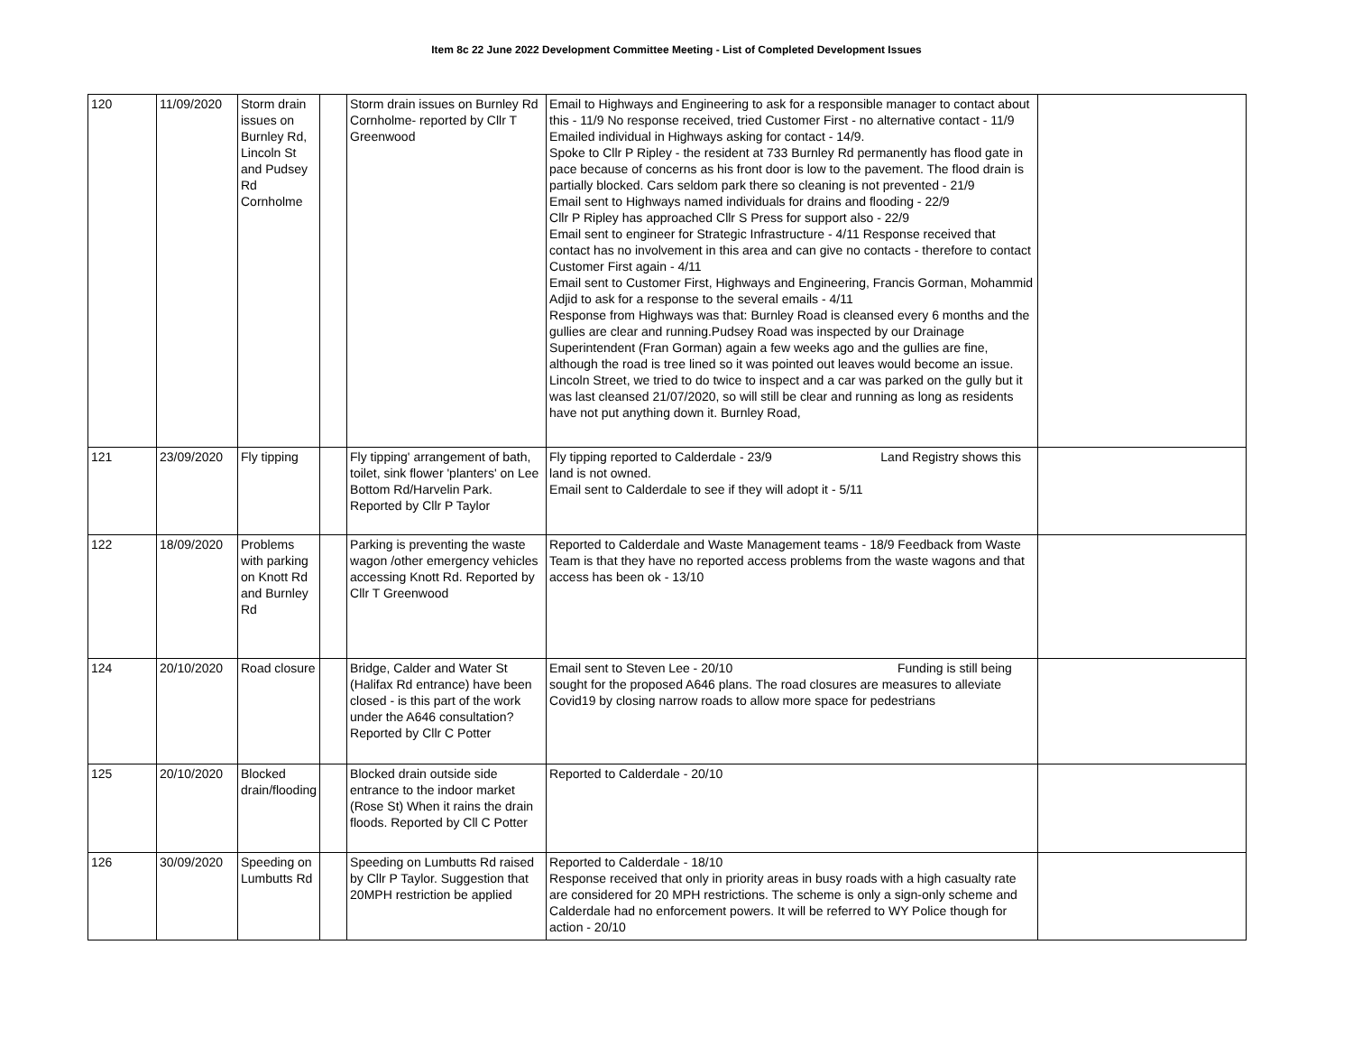Item 8c 22 June 2022 Development Committee Meeting - List of Completed Development Issues
| 120 | 11/09/2020 | Storm drain issues on Burnley Rd, Lincoln St and Pudsey Rd Cornholme | | Storm drain issues on Burnley Rd Cornholme- reported by Cllr T Greenwood | Email to Highways and Engineering to ask for a responsible manager to contact about this - 11/9 No response received, tried Customer First - no alternative contact - 11/9 Emailed individual in Highways asking for contact - 14/9. Spoke to Cllr P Ripley - the resident at 733 Burnley Rd permanently has flood gate in pace because of concerns as his front door is low to the pavement. The flood drain is partially blocked. Cars seldom park there so cleaning is not prevented - 21/9 Email sent to Highways named individuals for drains and flooding - 22/9 Cllr P Ripley has approached Cllr S Press for support also - 22/9 Email sent to engineer for Strategic Infrastructure - 4/11 Response received that contact has no involvement in this area and can give no contacts - therefore to contact Customer First again - 4/11 Email sent to Customer First, Highways and Engineering, Francis Gorman, Mohammid Adjid to ask for a response to the several emails - 4/11 Response from Highways was that: Burnley Road is cleansed every 6 months and the gullies are clear and running.Pudsey Road was inspected by our Drainage Superintendent (Fran Gorman) again a few weeks ago and the gullies are fine, although the road is tree lined so it was pointed out leaves would become an issue. Lincoln Street, we tried to do twice to inspect and a car was parked on the gully but it was last cleansed 21/07/2020, so will still be clear and running as long as residents have not put anything down it. Burnley Road, | |
| 121 | 23/09/2020 | Fly tipping | | Fly tipping' arrangement of bath, toilet, sink flower 'planters' on Lee Bottom Rd/Harvelin Park. Reported by Cllr P Taylor | Fly tipping reported to Calderdale - 23/9 Land Registry shows this land is not owned. Email sent to Calderdale to see if they will adopt it - 5/11 | |
| 122 | 18/09/2020 | Problems with parking on Knott Rd and Burnley Rd | | Parking is preventing the waste wagon /other emergency vehicles accessing Knott Rd. Reported by Cllr T Greenwood | Reported to Calderdale and Waste Management teams - 18/9 Feedback from Waste Team is that they have no reported access problems from the waste wagons and that access has been ok - 13/10 | |
| 124 | 20/10/2020 | Road closure | | Bridge, Calder and Water St (Halifax Rd entrance) have been closed - is this part of the work under the A646 consultation? Reported by Cllr C Potter | Email sent to Steven Lee - 20/10 Funding is still being sought for the proposed A646 plans. The road closures are measures to alleviate Covid19 by closing narrow roads to allow more space for pedestrians | |
| 125 | 20/10/2020 | Blocked drain/flooding | | Blocked drain outside side entrance to the indoor market (Rose St) When it rains the drain floods. Reported by Cll C Potter | Reported to Calderdale - 20/10 | |
| 126 | 30/09/2020 | Speeding on Lumbutts Rd | | Speeding on Lumbutts Rd raised by Cllr P Taylor. Suggestion that 20MPH restriction be applied | Reported to Calderdale - 18/10 Response received that only in priority areas in busy roads with a high casualty rate are considered for 20 MPH restrictions. The scheme is only a sign-only scheme and Calderdale had no enforcement powers. It will be referred to WY Police though for action - 20/10 | |